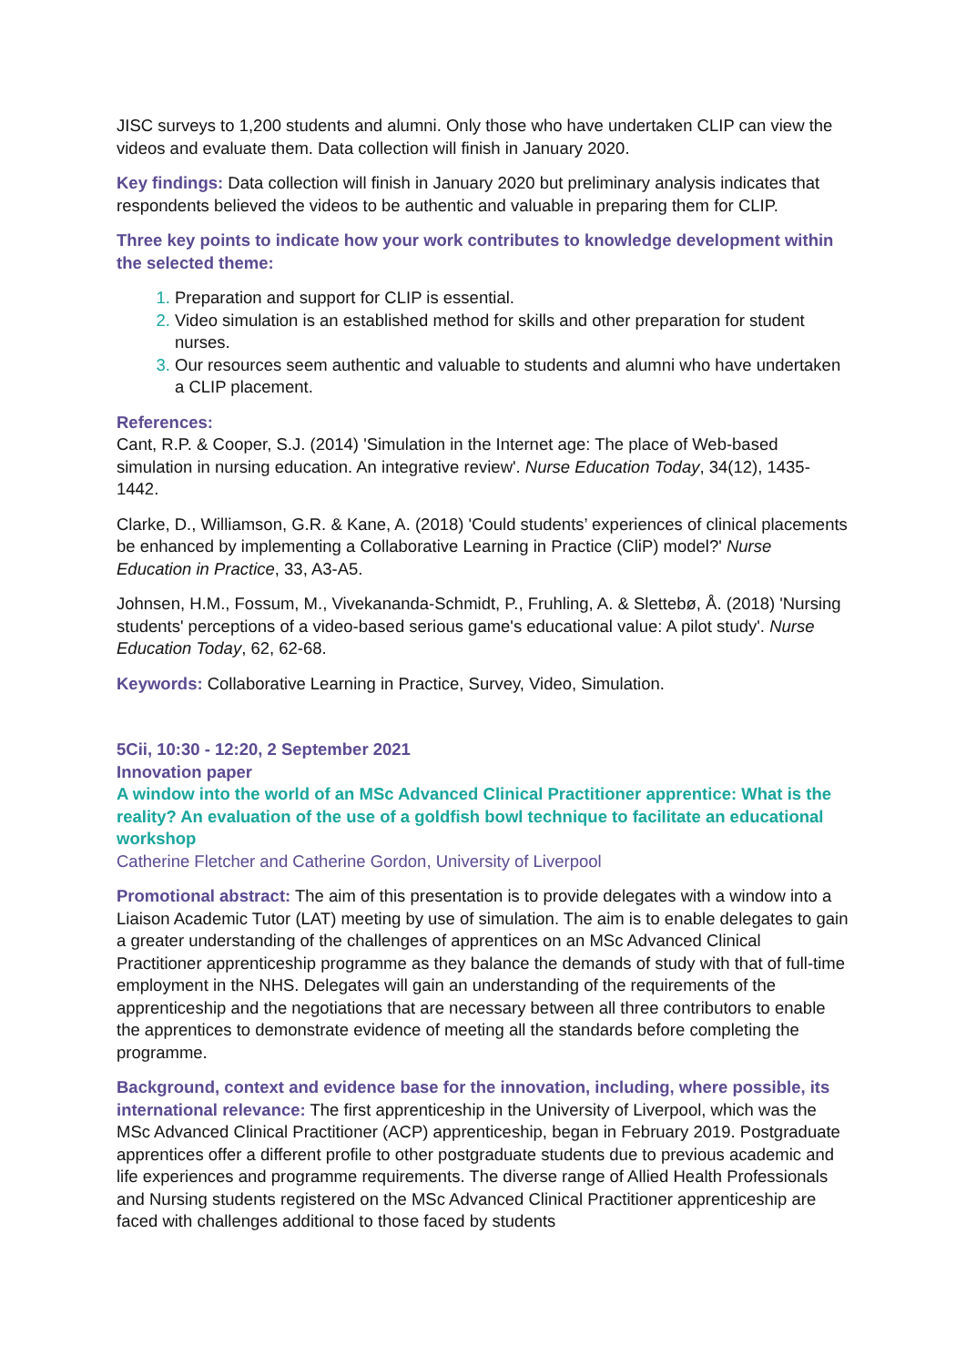JISC surveys to 1,200 students and alumni. Only those who have undertaken CLIP can view the videos and evaluate them. Data collection will finish in January 2020.
Key findings: Data collection will finish in January 2020 but preliminary analysis indicates that respondents believed the videos to be authentic and valuable in preparing them for CLIP.
Three key points to indicate how your work contributes to knowledge development within the selected theme:
Preparation and support for CLIP is essential.
Video simulation is an established method for skills and other preparation for student nurses.
Our resources seem authentic and valuable to students and alumni who have undertaken a CLIP placement.
References:
Cant, R.P. & Cooper, S.J. (2014) 'Simulation in the Internet age: The place of Web-based simulation in nursing education. An integrative review'. Nurse Education Today, 34(12), 1435-1442.
Clarke, D., Williamson, G.R. & Kane, A. (2018) 'Could students’ experiences of clinical placements be enhanced by implementing a Collaborative Learning in Practice (CliP) model?' Nurse Education in Practice, 33, A3-A5.
Johnsen, H.M., Fossum, M., Vivekananda-Schmidt, P., Fruhling, A. & Slettebø, Å. (2018) 'Nursing students' perceptions of a video-based serious game's educational value: A pilot study'. Nurse Education Today, 62, 62-68.
Keywords: Collaborative Learning in Practice, Survey, Video, Simulation.
5Cii, 10:30 - 12:20, 2 September 2021
Innovation paper
A window into the world of an MSc Advanced Clinical Practitioner apprentice: What is the reality? An evaluation of the use of a goldfish bowl technique to facilitate an educational workshop
Catherine Fletcher and Catherine Gordon, University of Liverpool
Promotional abstract: The aim of this presentation is to provide delegates with a window into a Liaison Academic Tutor (LAT) meeting by use of simulation. The aim is to enable delegates to gain a greater understanding of the challenges of apprentices on an MSc Advanced Clinical Practitioner apprenticeship programme as they balance the demands of study with that of full-time employment in the NHS. Delegates will gain an understanding of the requirements of the apprenticeship and the negotiations that are necessary between all three contributors to enable the apprentices to demonstrate evidence of meeting all the standards before completing the programme.
Background, context and evidence base for the innovation, including, where possible, its international relevance: The first apprenticeship in the University of Liverpool, which was the MSc Advanced Clinical Practitioner (ACP) apprenticeship, began in February 2019. Postgraduate apprentices offer a different profile to other postgraduate students due to previous academic and life experiences and programme requirements. The diverse range of Allied Health Professionals and Nursing students registered on the MSc Advanced Clinical Practitioner apprenticeship are faced with challenges additional to those faced by students